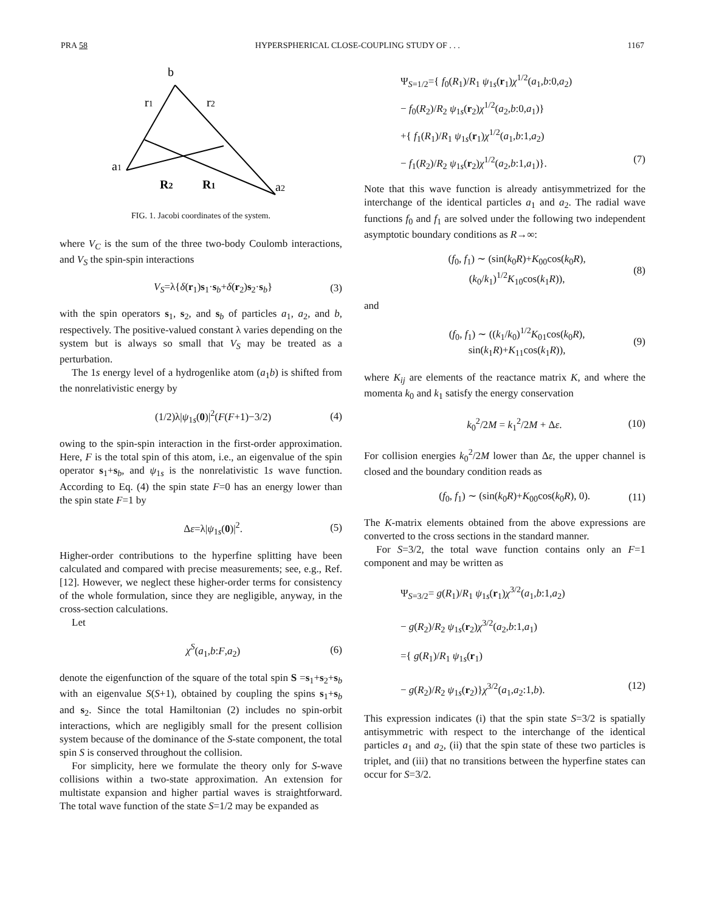PRA 58 HYPERSPHERICAL CLOSE-COUPLING STUDY OF . . . 1167
b
r1
r2
a1
R2
R1
a2
FIG. 1. Jacobi coordinates of the system.
where V<sub>C</sub> is the sum of the three two-body Coulomb interactions, and V<sub>S</sub> the spin-spin interactions
V<sub>S</sub>=λ{δ(r<sub>1</sub>)s<sub>1</sub>·s<sub>b</sub>+δ(r<sub>2</sub>)s<sub>2</sub>·s<sub>b</sub>} (3)
with the spin operators s<sub>1</sub>, s<sub>2</sub>, and s<sub>b</sub> of particles a<sub>1</sub>, a<sub>2</sub>, and b, respectively. The positive-valued constant λ varies depending on the system but is always so small that V<sub>S</sub> may be treated as a perturbation.
The 1s energy level of a hydrogenlike atom (a<sub>1</sub>b) is shifted from the nonrelativistic energy by
(1/2)λ|ψ<sub>1s</sub>(0)|<sup>2</sup>(F(F+1)−3/2) (4)
owing to the spin-spin interaction in the first-order approximation. Here, F is the total spin of this atom, i.e., an eigenvalue of the spin operator s<sub>1</sub>+s<sub>b</sub>, and ψ<sub>1s</sub> is the nonrelativistic 1s wave function. According to Eq. (4) the spin state F=0 has an energy lower than the spin state F=1 by
Δε=λ|ψ<sub>1s</sub>(0)|<sup>2</sup>. (5)
Higher-order contributions to the hyperfine splitting have been calculated and compared with precise measurements; see, e.g., Ref. [12]. However, we neglect these higher-order terms for consistency of the whole formulation, since they are negligible, anyway, in the cross-section calculations.
Let
χ<sup>S</sup>(a<sub>1</sub>,b:F,a<sub>2</sub>) (6)
denote the eigenfunction of the square of the total spin S =s<sub>1</sub>+s<sub>2</sub>+s<sub>b</sub> with an eigenvalue S(S+1), obtained by coupling the spins s<sub>1</sub>+s<sub>b</sub> and s<sub>2</sub>. Since the total Hamiltonian (2) includes no spin-orbit interactions, which are negligibly small for the present collision system because of the dominance of the S-state component, the total spin S is conserved throughout the collision.
For simplicity, here we formulate the theory only for S-wave collisions within a two-state approximation. An extension for multistate expansion and higher partial waves is straightforward. The total wave function of the state S=1/2 may be expanded as
Ψ<sub>S=1/2</sub>={ f<sub>0</sub>(R<sub>1</sub>)/R<sub>1</sub> ψ<sub>1s</sub>(r<sub>1</sub>)χ<sup>1/2</sup>(a<sub>1</sub>,b:0,a<sub>2</sub>)
− f<sub>0</sub>(R<sub>2</sub>)/R<sub>2</sub> ψ<sub>1s</sub>(r<sub>2</sub>)χ<sup>1/2</sup>(a<sub>2</sub>,b:0,a<sub>1</sub>)}
+{ f<sub>1</sub>(R<sub>1</sub>)/R<sub>1</sub> ψ<sub>1s</sub>(r<sub>1</sub>)χ<sup>1/2</sup>(a<sub>1</sub>,b:1,a<sub>2</sub>)
− f<sub>1</sub>(R<sub>2</sub>)/R<sub>2</sub> ψ<sub>1s</sub>(r<sub>2</sub>)χ<sup>1/2</sup>(a<sub>2</sub>,b:1,a<sub>1</sub>)}. (7)
Note that this wave function is already antisymmetrized for the interchange of the identical particles a<sub>1</sub> and a<sub>2</sub>. The radial wave functions f<sub>0</sub> and f<sub>1</sub> are solved under the following two independent asymptotic boundary conditions as R→∞:
(f<sub>0</sub>, f<sub>1</sub>) ∼ (sin(k<sub>0</sub>R)+K<sub>00</sub>cos(k<sub>0</sub>R), (k<sub>0</sub>/k<sub>1</sub>)<sup>1/2</sup>K<sub>10</sub>cos(k<sub>1</sub>R)), (8)
and
(f<sub>0</sub>, f<sub>1</sub>) ∼ ((k<sub>1</sub>/k<sub>0</sub>)<sup>1/2</sup>K<sub>01</sub>cos(k<sub>0</sub>R), sin(k<sub>1</sub>R)+K<sub>11</sub>cos(k<sub>1</sub>R)), (9)
where K<sub>ij</sub> are elements of the reactance matrix K, and where the momenta k<sub>0</sub> and k<sub>1</sub> satisfy the energy conservation
k<sub>0</sub><sup>2</sup>/2M = k<sub>1</sub><sup>2</sup>/2M + Δε. (10)
For collision energies k<sub>0</sub><sup>2</sup>/2M lower than Δε, the upper channel is closed and the boundary condition reads as
(f<sub>0</sub>, f<sub>1</sub>) ∼ (sin(k<sub>0</sub>R)+K<sub>00</sub>cos(k<sub>0</sub>R), 0). (11)
The K-matrix elements obtained from the above expressions are converted to the cross sections in the standard manner.
For S=3/2, the total wave function contains only an F=1 component and may be written as
Ψ<sub>S=3/2</sub>= g(R<sub>1</sub>)/R<sub>1</sub> ψ<sub>1s</sub>(r<sub>1</sub>)χ<sup>3/2</sup>(a<sub>1</sub>,b:1,a<sub>2</sub>)
− g(R<sub>2</sub>)/R<sub>2</sub> ψ<sub>1s</sub>(r<sub>2</sub>)χ<sup>3/2</sup>(a<sub>2</sub>,b:1,a<sub>1</sub>)
={ g(R<sub>1</sub>)/R<sub>1</sub> ψ<sub>1s</sub>(r<sub>1</sub>)
− g(R<sub>2</sub>)/R<sub>2</sub> ψ<sub>1s</sub>(r<sub>2</sub>)}χ<sup>3/2</sup>(a<sub>1</sub>,a<sub>2</sub>:1,b). (12)
This expression indicates (i) that the spin state S=3/2 is spatially antisymmetric with respect to the interchange of the identical particles a<sub>1</sub> and a<sub>2</sub>, (ii) that the spin state of these two particles is triplet, and (iii) that no transitions between the hyperfine states can occur for S=3/2.